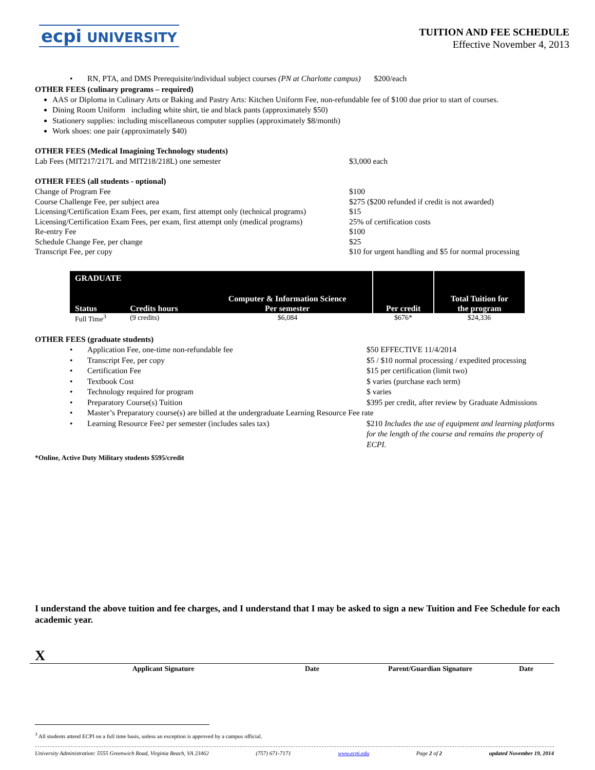ecpi UNIVERSITY
TUITION AND FEE SCHEDULE
Effective November 4, 2013
• RN, PTA, and DMS Prerequisite/individual subject courses (PN at Charlotte campus)
$200/each
OTHER FEES (culinary programs – required)
AAS or Diploma in Culinary Arts or Baking and Pastry Arts: Kitchen Uniform Fee, non-refundable fee of $100 due prior to start of courses.
Dining Room Uniform including white shirt, tie and black pants (approximately $50)
Stationery supplies: including miscellaneous computer supplies (approximately $8/month)
Work shoes: one pair (approximately $40)
OTHER FEES (Medical Imagining Technology students)
Lab Fees (MIT217/217L and MIT218/218L) one semester $3,000 each
OTHER FEES (all students - optional)
Change of Program Fee $100
Course Challenge Fee, per subject area $275 ($200 refunded if credit is not awarded)
Licensing/Certification Exam Fees, per exam, first attempt only (technical programs)
$15
Licensing/Certification Exam Fees, per exam, first attempt only (medical programs)
25% of certification costs
Re-entry Fee $100
Schedule Change Fee, per change $25
Transcript Fee, per copy $10 for urgent handling and $5 for normal processing
| GRADUATE | | | | |
| --- | --- | --- | --- | --- |
| Status | Credits hours | Computer & Information Science Per semester | Per credit | Total Tuition for the program |
| Full Time<sup>3</sup> | (9 credits) | $6,084 | $676* | $24,336 |
OTHER FEES (graduate students)
• Application Fee, one-time non-refundable fee $50 EFFECTIVE 11/4/2014
• Transcript Fee, per copy $5 / $10 normal processing / expedited processing
• Certification Fee $15 per certification (limit two)
• Textbook Cost $ varies (purchase each term)
• Technology required for program $ varies
• Preparatory Course(s) Tuition $395 per credit, after review by Graduate Admissions
• Master’s Preparatory course(s) are billed at the undergraduate Learning Resource Fee rate
• Learning Resource Fee<sup>2</sup> per semester (includes sales tax) $210 Includes the use of equipment and learning platforms for the length of the course and remains the property of ECPI.
*Online, Active Duty Military students $595/credit
I understand the above tuition and fee charges, and I understand that I may be asked to sign a new Tuition and Fee Schedule for each academic year.
X
Applicant Signature Date Parent/Guardian Signature Date
<sup>3</sup> All students attend ECPI on a full time basis, unless an exception is approved by a campus official.
University Administration: 5555 Greenwich Road, Virginia Beach, VA 23462 (757) 671-7171 www.ecpi.edu Page 2 of 2 updated November 19, 2014